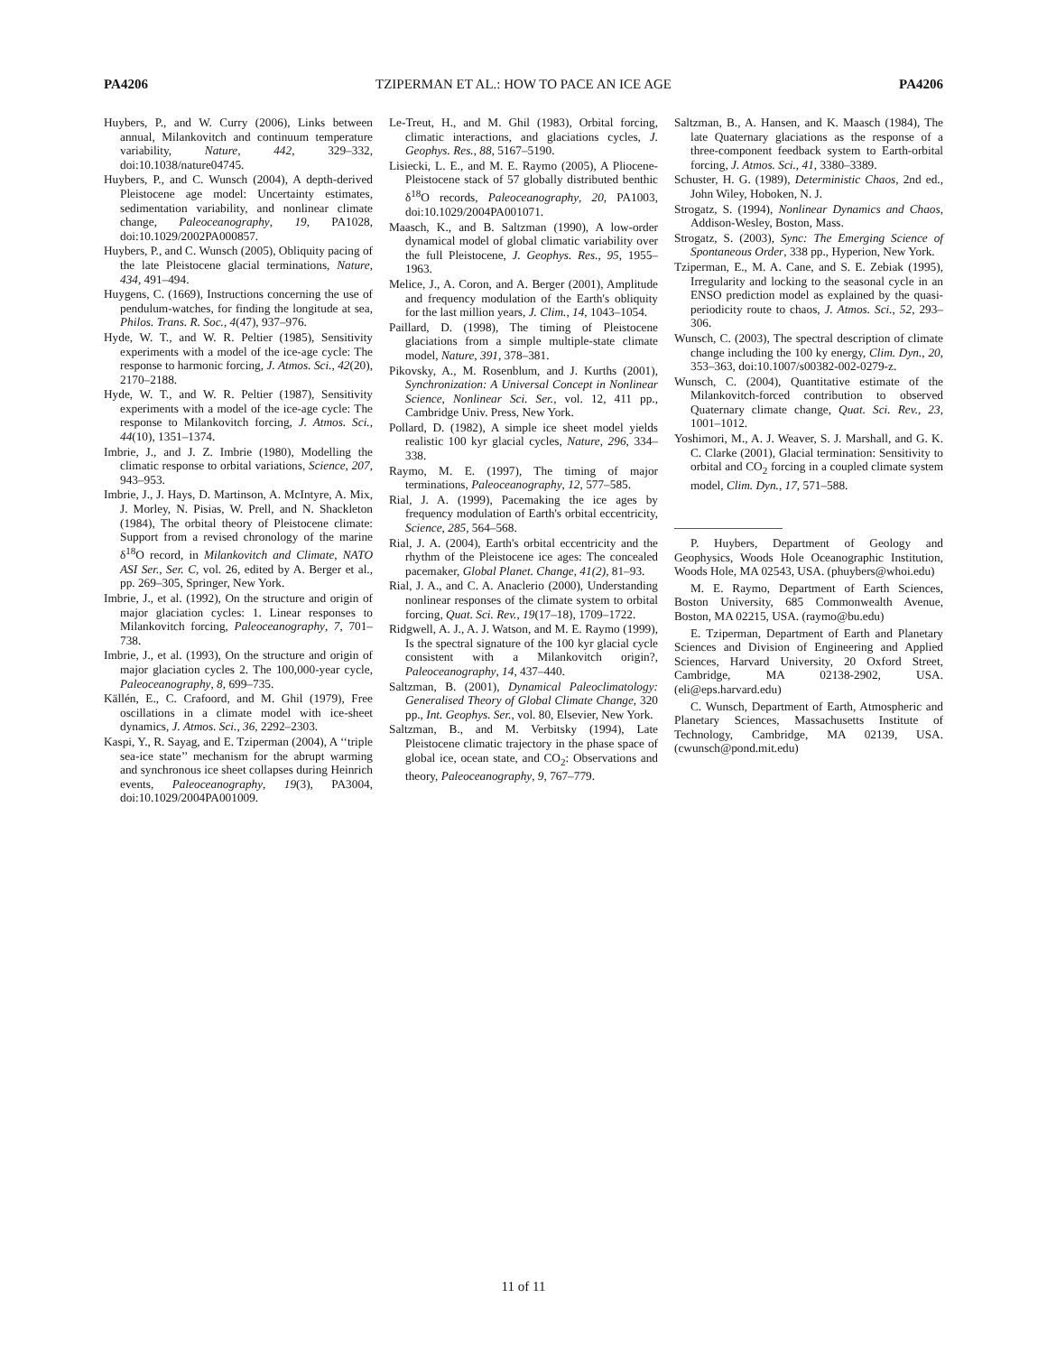PA4206 TZIPERMAN ET AL.: HOW TO PACE AN ICE AGE PA4206
Huybers, P., and W. Curry (2006), Links between annual, Milankovitch and continuum temperature variability, Nature, 442, 329–332, doi:10.1038/nature04745.
Huybers, P., and C. Wunsch (2004), A depth-derived Pleistocene age model: Uncertainty estimates, sedimentation variability, and nonlinear climate change, Paleoceanography, 19, PA1028, doi:10.1029/2002PA000857.
Huybers, P., and C. Wunsch (2005), Obliquity pacing of the late Pleistocene glacial terminations, Nature, 434, 491–494.
Huygens, C. (1669), Instructions concerning the use of pendulum-watches, for finding the longitude at sea, Philos. Trans. R. Soc., 4(47), 937–976.
Hyde, W. T., and W. R. Peltier (1985), Sensitivity experiments with a model of the ice-age cycle: The response to harmonic forcing, J. Atmos. Sci., 42(20), 2170–2188.
Hyde, W. T., and W. R. Peltier (1987), Sensitivity experiments with a model of the ice-age cycle: The response to Milankovitch forcing, J. Atmos. Sci., 44(10), 1351–1374.
Imbrie, J., and J. Z. Imbrie (1980), Modelling the climatic response to orbital variations, Science, 207, 943–953.
Imbrie, J., J. Hays, D. Martinson, A. McIntyre, A. Mix, J. Morley, N. Pisias, W. Prell, and N. Shackleton (1984), The orbital theory of Pleistocene climate: Support from a revised chronology of the marine δ<sup>18</sup>O record, in Milankovitch and Climate, NATO ASI Ser., Ser. C, vol. 26, edited by A. Berger et al., pp. 269–305, Springer, New York.
Imbrie, J., et al. (1992), On the structure and origin of major glaciation cycles: 1. Linear responses to Milankovitch forcing, Paleoceanography, 7, 701–738.
Imbrie, J., et al. (1993), On the structure and origin of major glaciation cycles 2. The 100,000-year cycle, Paleoceanography, 8, 699–735.
Källén, E., C. Crafoord, and M. Ghil (1979), Free oscillations in a climate model with ice-sheet dynamics, J. Atmos. Sci., 36, 2292–2303.
Kaspi, Y., R. Sayag, and E. Tziperman (2004), A ‘‘triple sea-ice state’’ mechanism for the abrupt warming and synchronous ice sheet collapses during Heinrich events, Paleoceanography, 19(3), PA3004, doi:10.1029/2004PA001009.
Le-Treut, H., and M. Ghil (1983), Orbital forcing, climatic interactions, and glaciations cycles, J. Geophys. Res., 88, 5167–5190.
Lisiecki, L. E., and M. E. Raymo (2005), A Pliocene-Pleistocene stack of 57 globally distributed benthic δ<sup>18</sup>O records, Paleoceanography, 20, PA1003, doi:10.1029/2004PA001071.
Maasch, K., and B. Saltzman (1990), A low-order dynamical model of global climatic variability over the full Pleistocene, J. Geophys. Res., 95, 1955–1963.
Melice, J., A. Coron, and A. Berger (2001), Amplitude and frequency modulation of the Earth's obliquity for the last million years, J. Clim., 14, 1043–1054.
Paillard, D. (1998), The timing of Pleistocene glaciations from a simple multiple-state climate model, Nature, 391, 378–381.
Pikovsky, A., M. Rosenblum, and J. Kurths (2001), Synchronization: A Universal Concept in Nonlinear Science, Nonlinear Sci. Ser., vol. 12, 411 pp., Cambridge Univ. Press, New York.
Pollard, D. (1982), A simple ice sheet model yields realistic 100 kyr glacial cycles, Nature, 296, 334–338.
Raymo, M. E. (1997), The timing of major terminations, Paleoceanography, 12, 577–585.
Rial, J. A. (1999), Pacemaking the ice ages by frequency modulation of Earth's orbital eccentricity, Science, 285, 564–568.
Rial, J. A. (2004), Earth's orbital eccentricity and the rhythm of the Pleistocene ice ages: The concealed pacemaker, Global Planet. Change, 41(2), 81–93.
Rial, J. A., and C. A. Anaclerio (2000), Understanding nonlinear responses of the climate system to orbital forcing, Quat. Sci. Rev., 19(17–18), 1709–1722.
Ridgwell, A. J., A. J. Watson, and M. E. Raymo (1999), Is the spectral signature of the 100 kyr glacial cycle consistent with a Milankovitch origin?, Paleoceanography, 14, 437–440.
Saltzman, B. (2001), Dynamical Paleoclimatology: Generalised Theory of Global Climate Change, 320 pp., Int. Geophys. Ser., vol. 80, Elsevier, New York.
Saltzman, B., and M. Verbitsky (1994), Late Pleistocene climatic trajectory in the phase space of global ice, ocean state, and CO<sub>2</sub>: Observations and theory, Paleoceanography, 9, 767–779.
Saltzman, B., A. Hansen, and K. Maasch (1984), The late Quaternary glaciations as the response of a three-component feedback system to Earth-orbital forcing, J. Atmos. Sci., 41, 3380–3389.
Schuster, H. G. (1989), Deterministic Chaos, 2nd ed., John Wiley, Hoboken, N. J.
Strogatz, S. (1994), Nonlinear Dynamics and Chaos, Addison-Wesley, Boston, Mass.
Strogatz, S. (2003), Sync: The Emerging Science of Spontaneous Order, 338 pp., Hyperion, New York.
Tziperman, E., M. A. Cane, and S. E. Zebiak (1995), Irregularity and locking to the seasonal cycle in an ENSO prediction model as explained by the quasi-periodicity route to chaos, J. Atmos. Sci., 52, 293–306.
Wunsch, C. (2003), The spectral description of climate change including the 100 ky energy, Clim. Dyn., 20, 353–363, doi:10.1007/s00382-002-0279-z.
Wunsch, C. (2004), Quantitative estimate of the Milankovitch-forced contribution to observed Quaternary climate change, Quat. Sci. Rev., 23, 1001–1012.
Yoshimori, M., A. J. Weaver, S. J. Marshall, and G. K. C. Clarke (2001), Glacial termination: Sensitivity to orbital and CO<sub>2</sub> forcing in a coupled climate system model, Clim. Dyn., 17, 571–588.
P. Huybers, Department of Geology and Geophysics, Woods Hole Oceanographic Institution, Woods Hole, MA 02543, USA. (phuybers@whoi.edu)
M. E. Raymo, Department of Earth Sciences, Boston University, 685 Commonwealth Avenue, Boston, MA 02215, USA. (raymo@bu.edu)
E. Tziperman, Department of Earth and Planetary Sciences and Division of Engineering and Applied Sciences, Harvard University, 20 Oxford Street, Cambridge, MA 02138-2902, USA. (eli@eps.harvard.edu)
C. Wunsch, Department of Earth, Atmospheric and Planetary Sciences, Massachusetts Institute of Technology, Cambridge, MA 02139, USA. (cwunsch@pond.mit.edu)
11 of 11